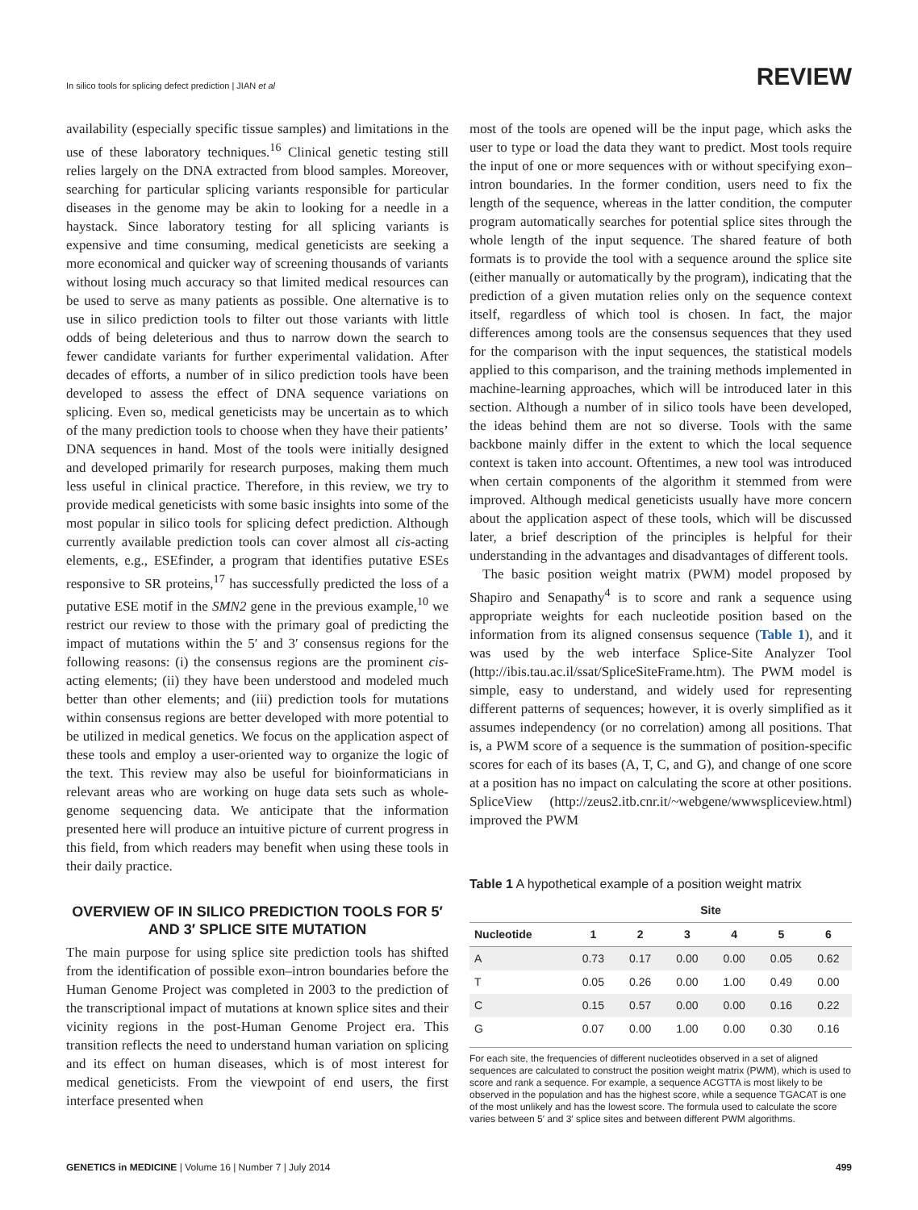In silico tools for splicing defect prediction | JIAN et al REVIEW
availability (especially specific tissue samples) and limitations in the use of these laboratory techniques.<sup>16</sup> Clinical genetic testing still relies largely on the DNA extracted from blood samples. Moreover, searching for particular splicing variants responsible for particular diseases in the genome may be akin to looking for a needle in a haystack. Since laboratory testing for all splicing variants is expensive and time consuming, medical geneticists are seeking a more economical and quicker way of screening thousands of variants without losing much accuracy so that limited medical resources can be used to serve as many patients as possible. One alternative is to use in silico prediction tools to filter out those variants with little odds of being deleterious and thus to narrow down the search to fewer candidate variants for further experimental validation. After decades of efforts, a number of in silico prediction tools have been developed to assess the effect of DNA sequence variations on splicing. Even so, medical geneticists may be uncertain as to which of the many prediction tools to choose when they have their patients’ DNA sequences in hand. Most of the tools were initially designed and developed primarily for research purposes, making them much less useful in clinical practice. Therefore, in this review, we try to provide medical geneticists with some basic insights into some of the most popular in silico tools for splicing defect prediction. Although currently available prediction tools can cover almost all cis-acting elements, e.g., ESEfinder, a program that identifies putative ESEs responsive to SR proteins,<sup>17</sup> has successfully predicted the loss of a putative ESE motif in the SMN2 gene in the previous example,<sup>10</sup> we restrict our review to those with the primary goal of predicting the impact of mutations within the 5′ and 3′ consensus regions for the following reasons: (i) the consensus regions are the prominent cis-acting elements; (ii) they have been understood and modeled much better than other elements; and (iii) prediction tools for mutations within consensus regions are better developed with more potential to be utilized in medical genetics. We focus on the application aspect of these tools and employ a user-oriented way to organize the logic of the text. This review may also be useful for bioinformaticians in relevant areas who are working on huge data sets such as whole-genome sequencing data. We anticipate that the information presented here will produce an intuitive picture of current progress in this field, from which readers may benefit when using these tools in their daily practice.
OVERVIEW OF IN SILICO PREDICTION TOOLS FOR 5′ AND 3′ SPLICE SITE MUTATION
The main purpose for using splice site prediction tools has shifted from the identification of possible exon–intron boundaries before the Human Genome Project was completed in 2003 to the prediction of the transcriptional impact of mutations at known splice sites and their vicinity regions in the post-Human Genome Project era. This transition reflects the need to understand human variation on splicing and its effect on human diseases, which is of most interest for medical geneticists. From the viewpoint of end users, the first interface presented when
most of the tools are opened will be the input page, which asks the user to type or load the data they want to predict. Most tools require the input of one or more sequences with or without specifying exon–intron boundaries. In the former condition, users need to fix the length of the sequence, whereas in the latter condition, the computer program automatically searches for potential splice sites through the whole length of the input sequence. The shared feature of both formats is to provide the tool with a sequence around the splice site (either manually or automatically by the program), indicating that the prediction of a given mutation relies only on the sequence context itself, regardless of which tool is chosen. In fact, the major differences among tools are the consensus sequences that they used for the comparison with the input sequences, the statistical models applied to this comparison, and the training methods implemented in machine-learning approaches, which will be introduced later in this section. Although a number of in silico tools have been developed, the ideas behind them are not so diverse. Tools with the same backbone mainly differ in the extent to which the local sequence context is taken into account. Oftentimes, a new tool was introduced when certain components of the algorithm it stemmed from were improved. Although medical geneticists usually have more concern about the application aspect of these tools, which will be discussed later, a brief description of the principles is helpful for their understanding in the advantages and disadvantages of different tools.
The basic position weight matrix (PWM) model proposed by Shapiro and Senapathy<sup>4</sup> is to score and rank a sequence using appropriate weights for each nucleotide position based on the information from its aligned consensus sequence (Table 1), and it was used by the web interface Splice-Site Analyzer Tool (http://ibis.tau.ac.il/ssat/SpliceSiteFrame.htm). The PWM model is simple, easy to understand, and widely used for representing different patterns of sequences; however, it is overly simplified as it assumes independency (or no correlation) among all positions. That is, a PWM score of a sequence is the summation of position-specific scores for each of its bases (A, T, C, and G), and change of one score at a position has no impact on calculating the score at other positions. SpliceView (http://zeus2.itb.cnr.it/~webgene/wwwspliceview.html) improved the PWM
Table 1 A hypothetical example of a position weight matrix
| | Site | | | | | |
| --- | --- | --- | --- | --- | --- | --- |
| Nucleotide | 1 | 2 | 3 | 4 | 5 | 6 |
| A | 0.73 | 0.17 | 0.00 | 0.00 | 0.05 | 0.62 |
| T | 0.05 | 0.26 | 0.00 | 1.00 | 0.49 | 0.00 |
| C | 0.15 | 0.57 | 0.00 | 0.00 | 0.16 | 0.22 |
| G | 0.07 | 0.00 | 1.00 | 0.00 | 0.30 | 0.16 |
For each site, the frequencies of different nucleotides observed in a set of aligned sequences are calculated to construct the position weight matrix (PWM), which is used to score and rank a sequence. For example, a sequence ACGTTA is most likely to be observed in the population and has the highest score, while a sequence TGACAT is one of the most unlikely and has the lowest score. The formula used to calculate the score varies between 5′ and 3′ splice sites and between different PWM algorithms.
GENETICS in MEDICINE | Volume 16 | Number 7 | July 2014 499